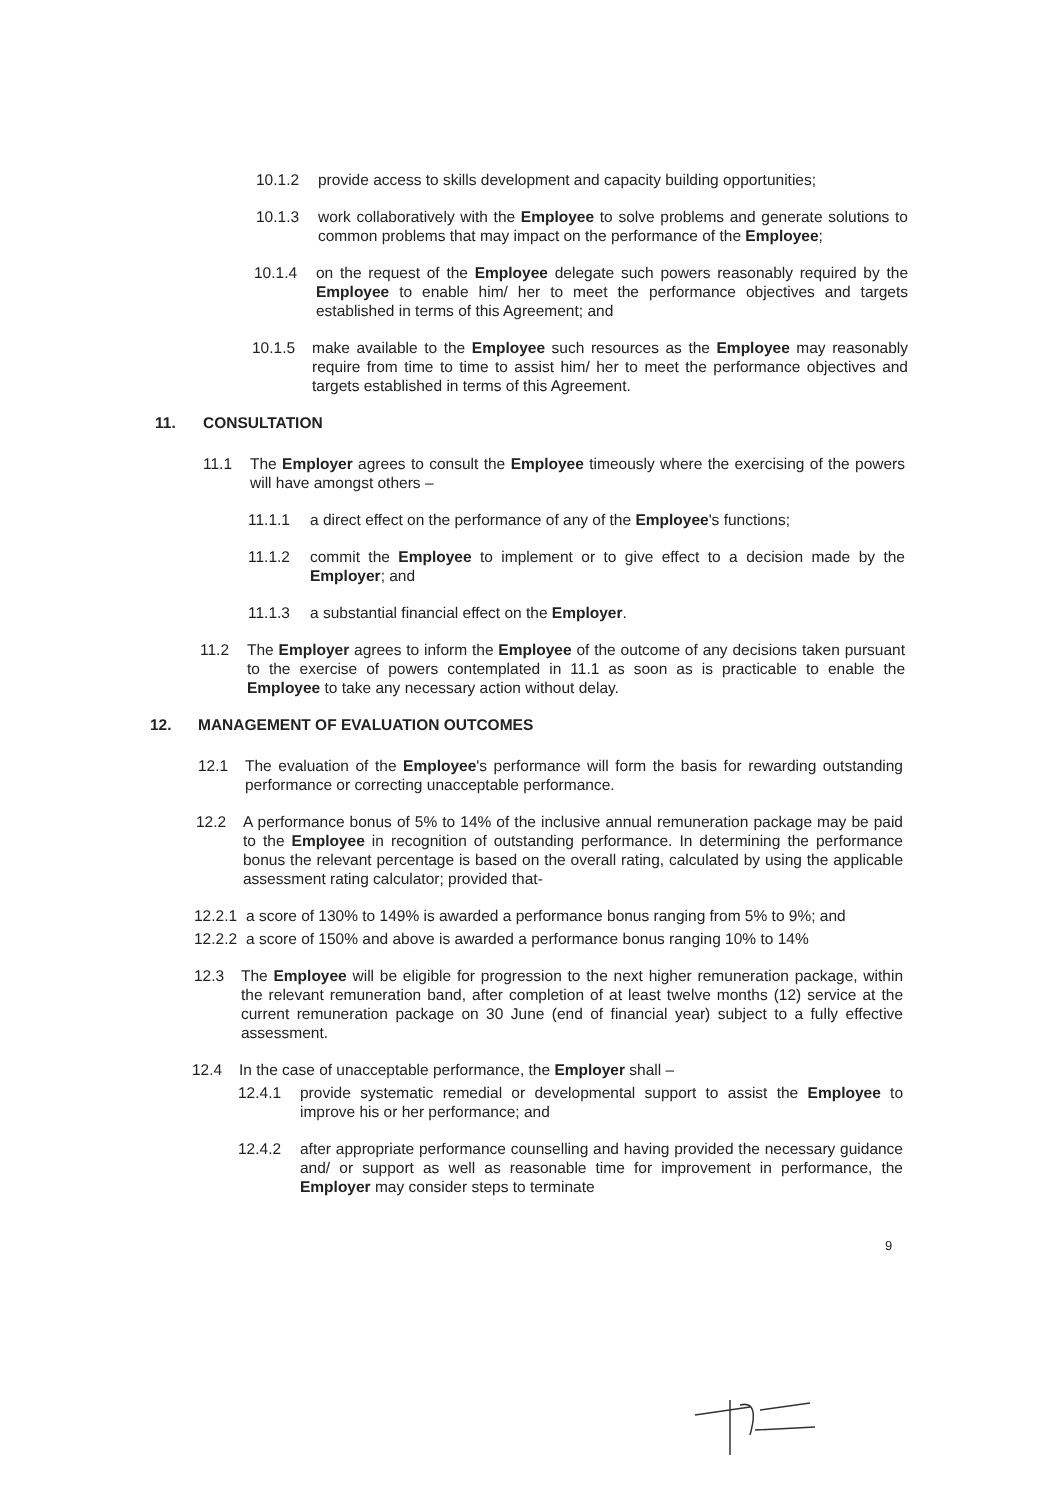10.1.2 provide access to skills development and capacity building opportunities;
10.1.3 work collaboratively with the Employee to solve problems and generate solutions to common problems that may impact on the performance of the Employee;
10.1.4 on the request of the Employee delegate such powers reasonably required by the Employee to enable him/ her to meet the performance objectives and targets established in terms of this Agreement; and
10.1.5 make available to the Employee such resources as the Employee may reasonably require from time to time to assist him/ her to meet the performance objectives and targets established in terms of this Agreement.
11. CONSULTATION
11.1 The Employer agrees to consult the Employee timeously where the exercising of the powers will have amongst others –
11.1.1 a direct effect on the performance of any of the Employee's functions;
11.1.2 commit the Employee to implement or to give effect to a decision made by the Employer; and
11.1.3 a substantial financial effect on the Employer.
11.2 The Employer agrees to inform the Employee of the outcome of any decisions taken pursuant to the exercise of powers contemplated in 11.1 as soon as is practicable to enable the Employee to take any necessary action without delay.
12. MANAGEMENT OF EVALUATION OUTCOMES
12.1 The evaluation of the Employee's performance will form the basis for rewarding outstanding performance or correcting unacceptable performance.
12.2 A performance bonus of 5% to 14% of the inclusive annual remuneration package may be paid to the Employee in recognition of outstanding performance. In determining the performance bonus the relevant percentage is based on the overall rating, calculated by using the applicable assessment rating calculator; provided that-
12.2.1 a score of 130% to 149% is awarded a performance bonus ranging from 5% to 9%; and
12.2.2 a score of 150% and above is awarded a performance bonus ranging 10% to 14%
12.3 The Employee will be eligible for progression to the next higher remuneration package, within the relevant remuneration band, after completion of at least twelve months (12) service at the current remuneration package on 30 June (end of financial year) subject to a fully effective assessment.
12.4 In the case of unacceptable performance, the Employer shall –
12.4.1 provide systematic remedial or developmental support to assist the Employee to improve his or her performance; and
12.4.2 after appropriate performance counselling and having provided the necessary guidance and/ or support as well as reasonable time for improvement in performance, the Employer may consider steps to terminate
9